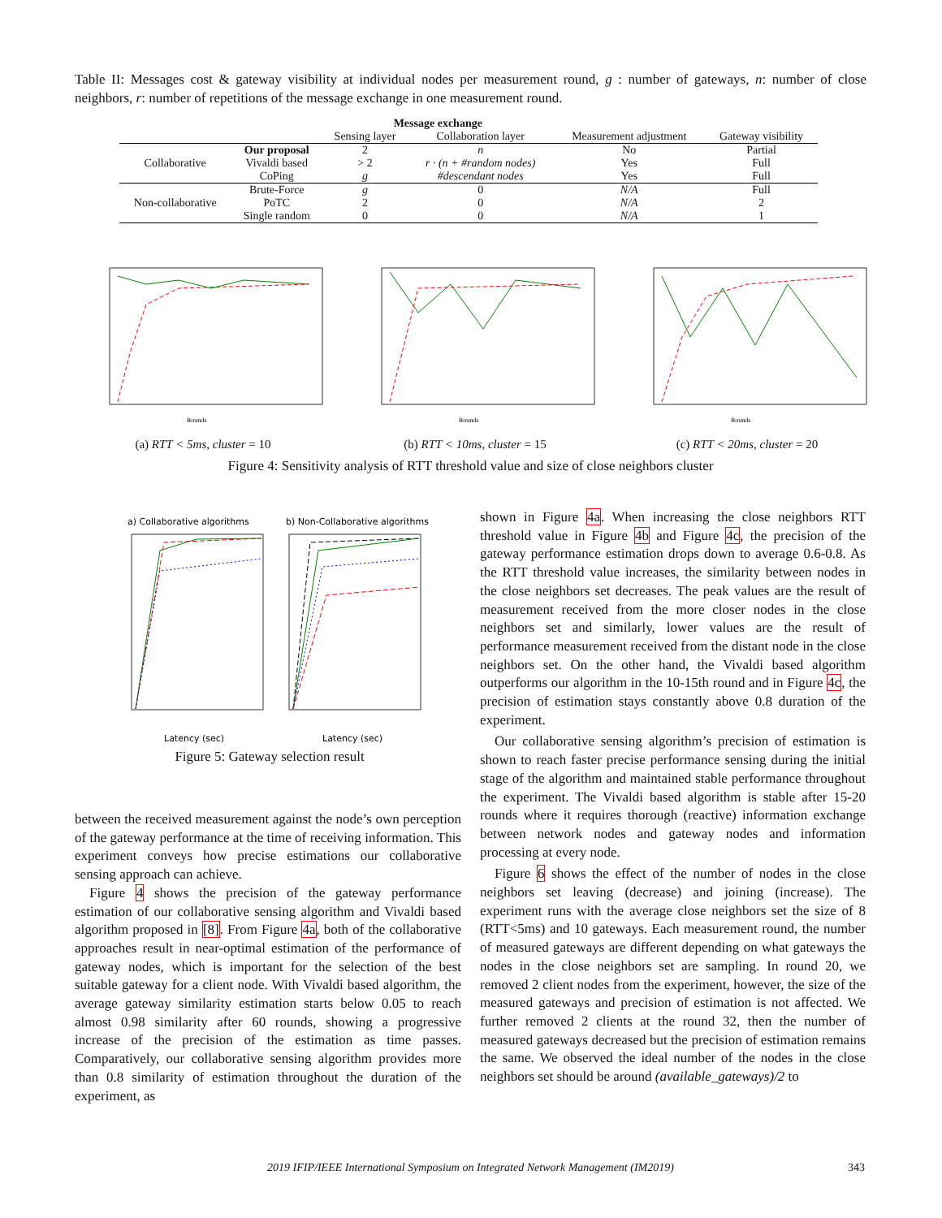Table II: Messages cost & gateway visibility at individual nodes per measurement round, g : number of gateways, n: number of close neighbors, r: number of repetitions of the message exchange in one measurement round.
| | | Message exchange | | | |
| --- | --- | --- | --- | --- | --- |
| | | Sensing layer | Collaboration layer | Measurement adjustment | Gateway visibility |
| Collaborative | Our proposal | 2 | n | No | Partial |
| | Vivaldi based | > 2 | r · (n + #random nodes) | Yes | Full |
| | CoPing | g | #descendant nodes | Yes | Full |
| Non-collaborative | Brute-Force | g | 0 | N/A | Full |
| | PoTC | 2 | 0 | N/A | 2 |
| | Single random | 0 | 0 | N/A | 1 |
Rounds
(a) RTT < 5ms, cluster = 10
Rounds
(b) RTT < 10ms, cluster = 15
Rounds
(c) RTT < 20ms, cluster = 20
Figure 4: Sensitivity analysis of RTT threshold value and size of close neighbors cluster
a) Collaborative algorithms
b) Non-Collaborative algorithms
Latency (sec)
Latency (sec)
Figure 5: Gateway selection result
between the received measurement against the node’s own perception of the gateway performance at the time of receiving information. This experiment conveys how precise estimations our collaborative sensing approach can achieve.
Figure 4 shows the precision of the gateway performance estimation of our collaborative sensing algorithm and Vivaldi based algorithm proposed in [8]. From Figure 4a, both of the collaborative approaches result in near-optimal estimation of the performance of gateway nodes, which is important for the selection of the best suitable gateway for a client node. With Vivaldi based algorithm, the average gateway similarity estimation starts below 0.05 to reach almost 0.98 similarity after 60 rounds, showing a progressive increase of the precision of the estimation as time passes. Comparatively, our collaborative sensing algorithm provides more than 0.8 similarity of estimation throughout the duration of the experiment, as
shown in Figure 4a. When increasing the close neighbors RTT threshold value in Figure 4b and Figure 4c, the precision of the gateway performance estimation drops down to average 0.6-0.8. As the RTT threshold value increases, the similarity between nodes in the close neighbors set decreases. The peak values are the result of measurement received from the more closer nodes in the close neighbors set and similarly, lower values are the result of performance measurement received from the distant node in the close neighbors set. On the other hand, the Vivaldi based algorithm outperforms our algorithm in the 10-15th round and in Figure 4c, the precision of estimation stays constantly above 0.8 duration of the experiment.
Our collaborative sensing algorithm’s precision of estimation is shown to reach faster precise performance sensing during the initial stage of the algorithm and maintained stable performance throughout the experiment. The Vivaldi based algorithm is stable after 15-20 rounds where it requires thorough (reactive) information exchange between network nodes and gateway nodes and information processing at every node.
Figure 6 shows the effect of the number of nodes in the close neighbors set leaving (decrease) and joining (increase). The experiment runs with the average close neighbors set the size of 8 (RTT<5ms) and 10 gateways. Each measurement round, the number of measured gateways are different depending on what gateways the nodes in the close neighbors set are sampling. In round 20, we removed 2 client nodes from the experiment, however, the size of the measured gateways and precision of estimation is not affected. We further removed 2 clients at the round 32, then the number of measured gateways decreased but the precision of estimation remains the same. We observed the ideal number of the nodes in the close neighbors set should be around (available_gateways)/2 to
2019 IFIP/IEEE International Symposium on Integrated Network Management (IM2019) 343